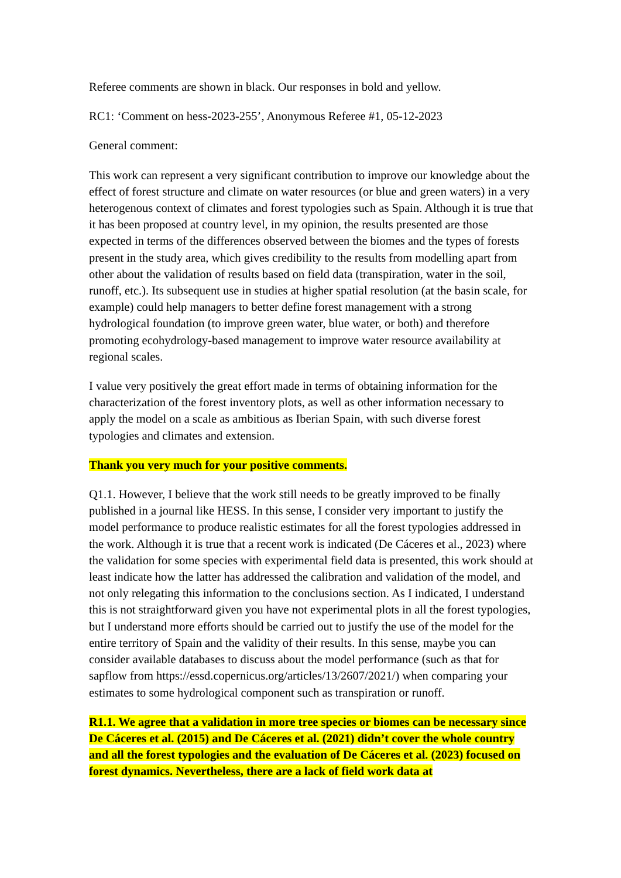Referee comments are shown in black. Our responses in bold and yellow.
RC1: ‘Comment on hess-2023-255’, Anonymous Referee #1, 05-12-2023
General comment:
This work can represent a very significant contribution to improve our knowledge about the effect of forest structure and climate on water resources (or blue and green waters) in a very heterogenous context of climates and forest typologies such as Spain. Although it is true that it has been proposed at country level, in my opinion, the results presented are those expected in terms of the differences observed between the biomes and the types of forests present in the study area, which gives credibility to the results from modelling apart from other about the validation of results based on field data (transpiration, water in the soil, runoff, etc.). Its subsequent use in studies at higher spatial resolution (at the basin scale, for example) could help managers to better define forest management with a strong hydrological foundation (to improve green water, blue water, or both) and therefore promoting ecohydrology-based management to improve water resource availability at regional scales.
I value very positively the great effort made in terms of obtaining information for the characterization of the forest inventory plots, as well as other information necessary to apply the model on a scale as ambitious as Iberian Spain, with such diverse forest typologies and climates and extension.
Thank you very much for your positive comments.
Q1.1. However, I believe that the work still needs to be greatly improved to be finally published in a journal like HESS. In this sense, I consider very important to justify the model performance to produce realistic estimates for all the forest typologies addressed in the work. Although it is true that a recent work is indicated (De Cáceres et al., 2023) where the validation for some species with experimental field data is presented, this work should at least indicate how the latter has addressed the calibration and validation of the model, and not only relegating this information to the conclusions section. As I indicated, I understand this is not straightforward given you have not experimental plots in all the forest typologies, but I understand more efforts should be carried out to justify the use of the model for the entire territory of Spain and the validity of their results. In this sense, maybe you can consider available databases to discuss about the model performance (such as that for sapflow from https://essd.copernicus.org/articles/13/2607/2021/) when comparing your estimates to some hydrological component such as transpiration or runoff.
R1.1. We agree that a validation in more tree species or biomes can be necessary since De Cáceres et al. (2015) and De Cáceres et al. (2021) didn’t cover the whole country and all the forest typologies and the evaluation of De Cáceres et al. (2023) focused on forest dynamics. Nevertheless, there are a lack of field work data at